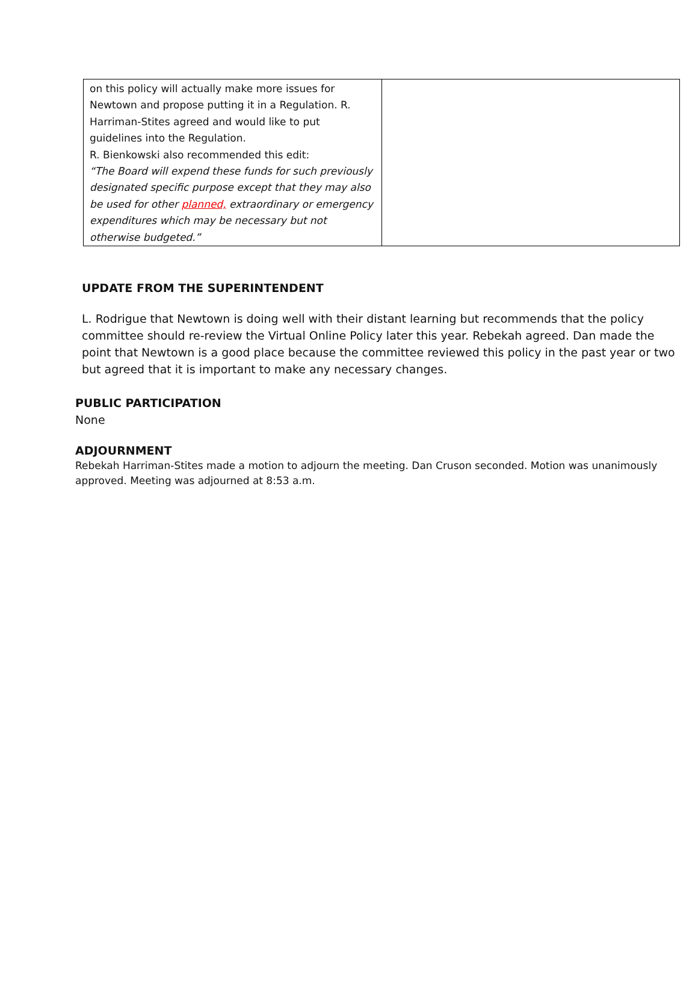| on this policy will actually make more issues for Newtown and propose putting it in a Regulation. R. Harriman-Stites agreed and would like to put guidelines into the Regulation. R. Bienkowski also recommended this edit: “The Board will expend these funds for such previously designated specific purpose except that they may also be used for other planned, extraordinary or emergency expenditures which may be necessary but not otherwise budgeted.” | |
UPDATE FROM THE SUPERINTENDENT
L. Rodrigue that Newtown is doing well with their distant learning but recommends that the policy committee should re-review the Virtual Online Policy later this year. Rebekah agreed. Dan made the point that Newtown is a good place because the committee reviewed this policy in the past year or two but agreed that it is important to make any necessary changes.
PUBLIC PARTICIPATION
None
ADJOURNMENT
Rebekah Harriman-Stites made a motion to adjourn the meeting. Dan Cruson seconded. Motion was unanimously approved. Meeting was adjourned at 8:53 a.m.